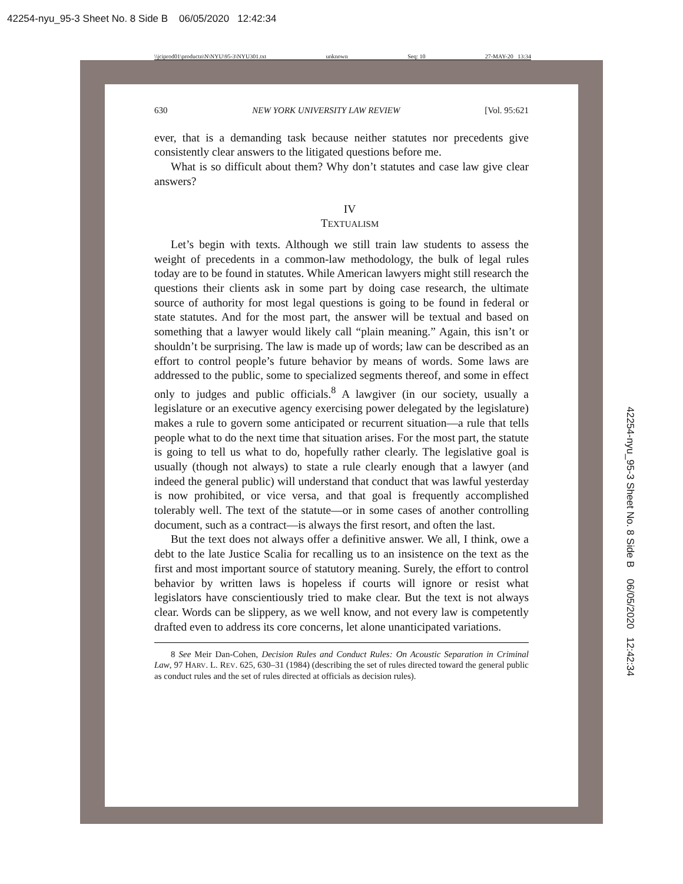42254-nyu_95-3 Sheet No. 8 Side B 06/05/2020 12:42:34
\\jciprod01\productn\N\NYU\95-3\NYU301.txt unknown Seq: 10 27-MAY-20 13:34
630 NEW YORK UNIVERSITY LAW REVIEW [Vol. 95:621
ever, that is a demanding task because neither statutes nor precedents give consistently clear answers to the litigated questions before me.
What is so difficult about them? Why don’t statutes and case law give clear answers?
IV
TEXTUALISM
Let’s begin with texts. Although we still train law students to assess the weight of precedents in a common-law methodology, the bulk of legal rules today are to be found in statutes. While American lawyers might still research the questions their clients ask in some part by doing case research, the ultimate source of authority for most legal questions is going to be found in federal or state statutes. And for the most part, the answer will be textual and based on something that a lawyer would likely call “plain meaning.” Again, this isn’t or shouldn’t be surprising. The law is made up of words; law can be described as an effort to control people’s future behavior by means of words. Some laws are addressed to the public, some to specialized segments thereof, and some in effect only to judges and public officials.<sup>8</sup> A lawgiver (in our society, usually a legislature or an executive agency exercising power delegated by the legislature) makes a rule to govern some anticipated or recurrent situation—a rule that tells people what to do the next time that situation arises. For the most part, the statute is going to tell us what to do, hopefully rather clearly. The legislative goal is usually (though not always) to state a rule clearly enough that a lawyer (and indeed the general public) will understand that conduct that was lawful yesterday is now prohibited, or vice versa, and that goal is frequently accomplished tolerably well. The text of the statute—or in some cases of another controlling document, such as a contract—is always the first resort, and often the last.
But the text does not always offer a definitive answer. We all, I think, owe a debt to the late Justice Scalia for recalling us to an insistence on the text as the first and most important source of statutory meaning. Surely, the effort to control behavior by written laws is hopeless if courts will ignore or resist what legislators have conscientiously tried to make clear. But the text is not always clear. Words can be slippery, as we well know, and not every law is competently drafted even to address its core concerns, let alone unanticipated variations.
8 See Meir Dan-Cohen, Decision Rules and Conduct Rules: On Acoustic Separation in Criminal Law, 97 HARV. L. REV. 625, 630–31 (1984) (describing the set of rules directed toward the general public as conduct rules and the set of rules directed at officials as decision rules).
42254-nyu_95-3 Sheet No. 8 Side B 06/05/2020 12:42:34